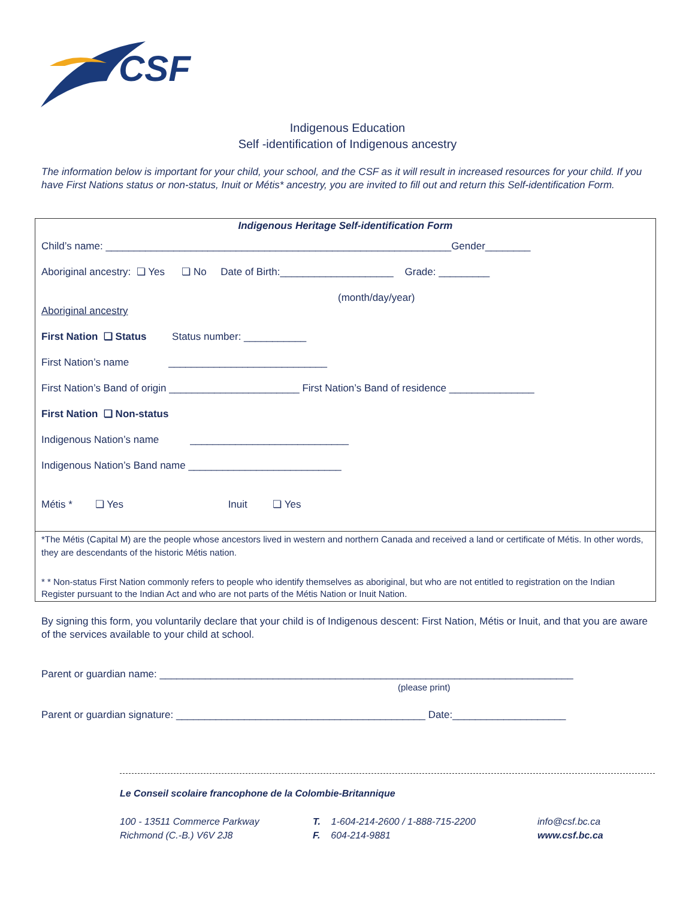CSF
Indigenous Education
Self -identification of Indigenous ancestry
The information below is important for your child, your school, and the CSF as it will result in increased resources for your child. If you have First Nations status or non-status, Inuit or Métis* ancestry, you are invited to fill out and return this Self-identification Form.
Indigenous Heritage Self-identification Form
Child’s name: _____________________________________________________________Gender________
Aboriginal ancestry: ❏ Yes ❏ No Date of Birth:____________________ Grade: _________
(month/day/year)
Aboriginal ancestry
First Nation ❏ Status Status number: ___________
First Nation’s name ____________________________
First Nation’s Band of origin _______________________ First Nation’s Band of residence _______________
First Nation ❏ Non-status
Indigenous Nation’s name ____________________________
Indigenous Nation’s Band name ___________________________
Métis * ❏ Yes Inuit ❏ Yes
*The Métis (Capital M) are the people whose ancestors lived in western and northern Canada and received a land or certificate of Métis. In other words, they are descendants of the historic Métis nation.
* * Non-status First Nation commonly refers to people who identify themselves as aboriginal, but who are not entitled to registration on the Indian Register pursuant to the Indian Act and who are not parts of the Métis Nation or Inuit Nation.
By signing this form, you voluntarily declare that your child is of Indigenous descent: First Nation, Métis or Inuit, and that you are aware of the services available to your child at school.
Parent or guardian name: _________________________________________________________________________
(please print)
Parent or guardian signature: ____________________________________________ Date:____________________
Le Conseil scolaire francophone de la Colombie-Britannique
100 - 13511 Commerce Parkway
Richmond (C.-B.) V6V 2J8
T. 1-604-214-2600 / 1-888-715-2200
F. 604-214-9881
info@csf.bc.ca
www.csf.bc.ca